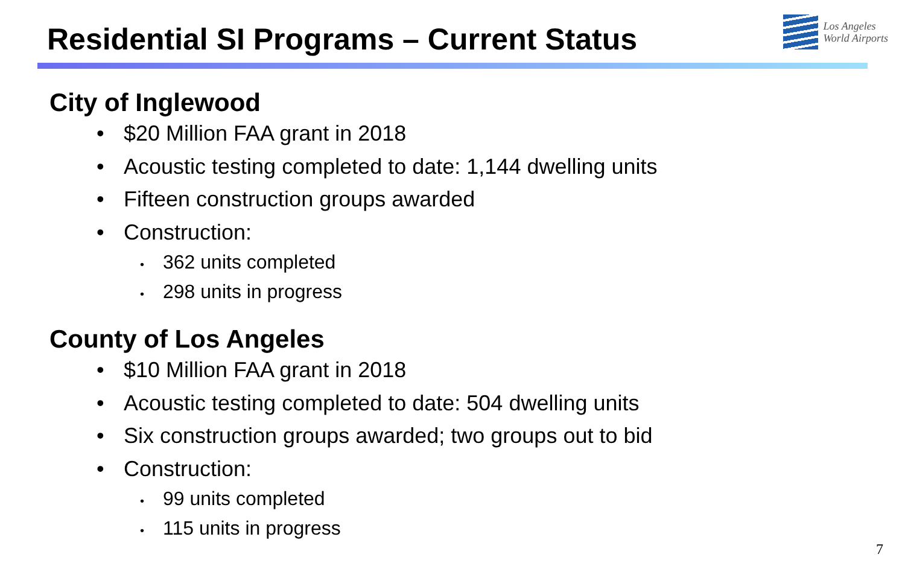Residential SI Programs – Current Status
Los Angeles
World Airports
City of Inglewood
• $20 Million FAA grant in 2018
• Acoustic testing completed to date: 1,144 dwelling units
• Fifteen construction groups awarded
• Construction:
• 362 units completed
• 298 units in progress
County of Los Angeles
• $10 Million FAA grant in 2018
• Acoustic testing completed to date: 504 dwelling units
• Six construction groups awarded; two groups out to bid
• Construction:
• 99 units completed
• 115 units in progress
7